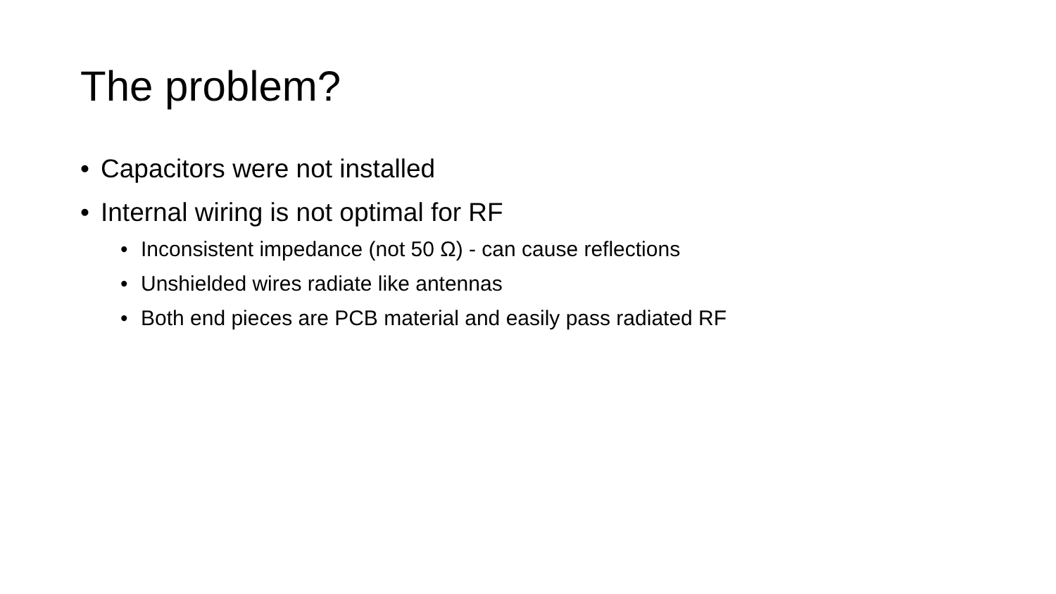The problem?
• Capacitors were not installed
• Internal wiring is not optimal for RF
• Inconsistent impedance (not 50 Ω) - can cause reflections
• Unshielded wires radiate like antennas
• Both end pieces are PCB material and easily pass radiated RF